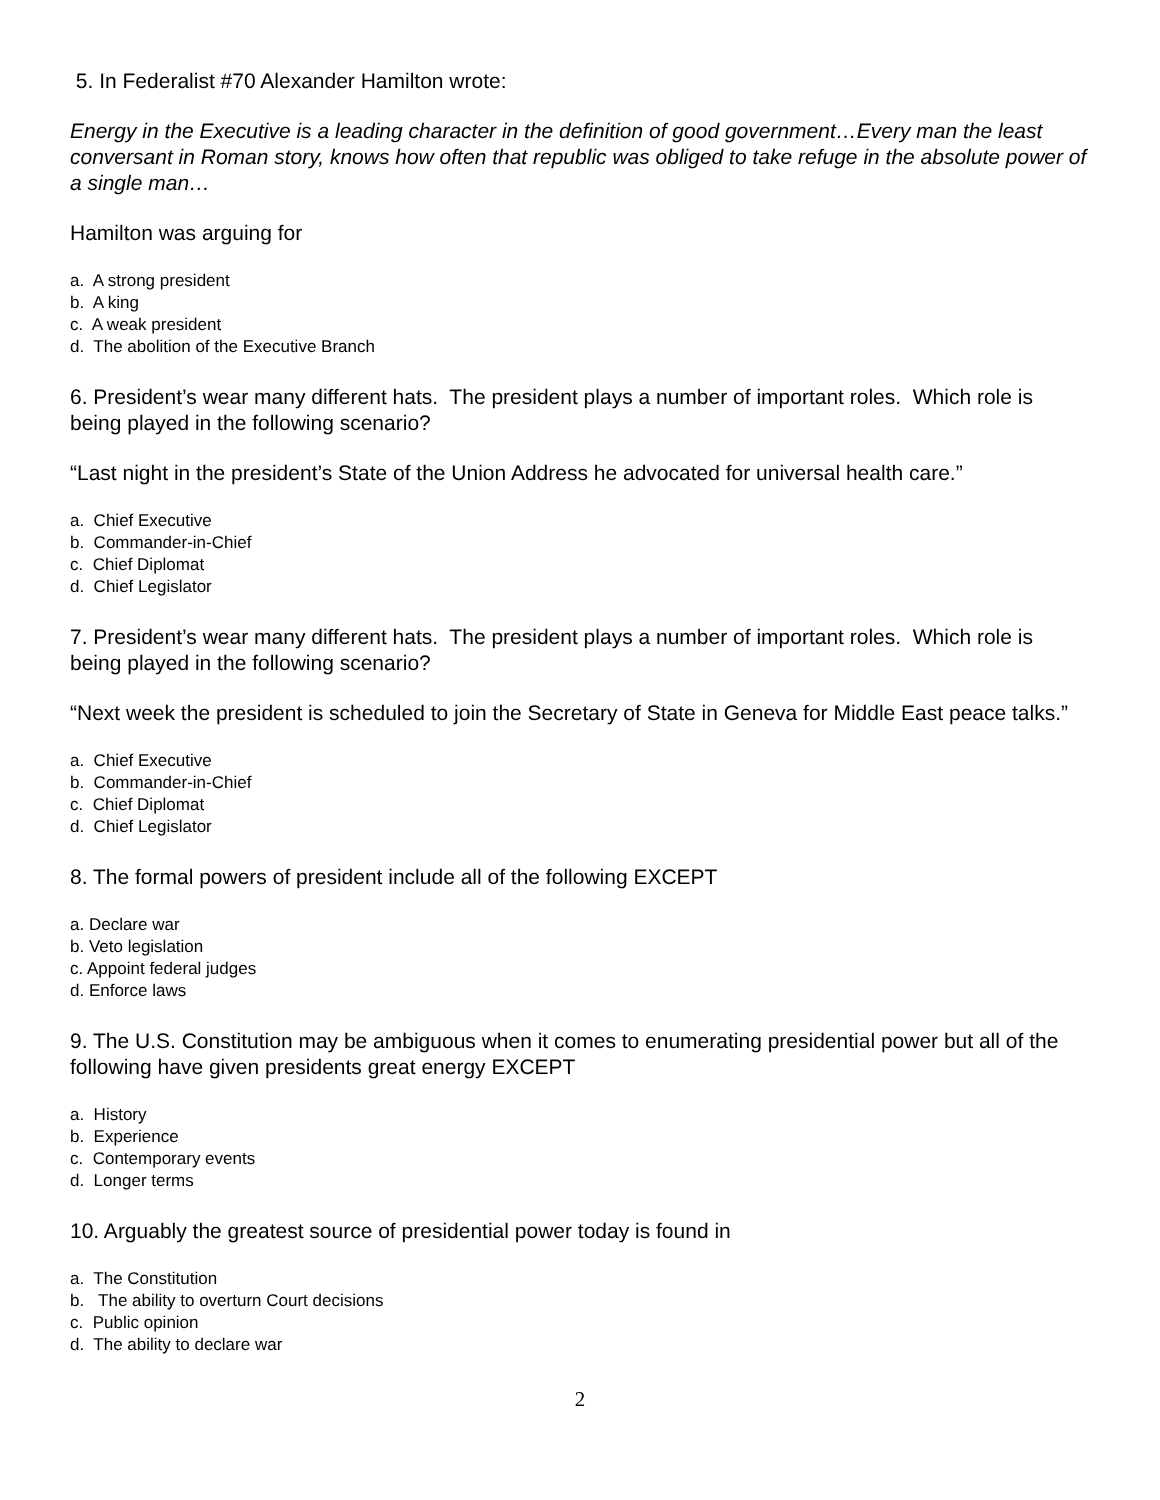5. In Federalist #70 Alexander Hamilton wrote:
Energy in the Executive is a leading character in the definition of good government…Every man the least conversant in Roman story, knows how often that republic was obliged to take refuge in the absolute power of a single man…
Hamilton was arguing for
a. A strong president
b. A king
c. A weak president
d. The abolition of the Executive Branch
6. President’s wear many different hats. The president plays a number of important roles. Which role is being played in the following scenario?
“Last night in the president’s State of the Union Address he advocated for universal health care.”
a. Chief Executive
b. Commander-in-Chief
c. Chief Diplomat
d. Chief Legislator
7. President’s wear many different hats. The president plays a number of important roles. Which role is being played in the following scenario?
“Next week the president is scheduled to join the Secretary of State in Geneva for Middle East peace talks.”
a. Chief Executive
b. Commander-in-Chief
c. Chief Diplomat
d. Chief Legislator
8. The formal powers of president include all of the following EXCEPT
a. Declare war
b. Veto legislation
c. Appoint federal judges
d. Enforce laws
9. The U.S. Constitution may be ambiguous when it comes to enumerating presidential power but all of the following have given presidents great energy EXCEPT
a. History
b. Experience
c. Contemporary events
d. Longer terms
10. Arguably the greatest source of presidential power today is found in
a. The Constitution
b. The ability to overturn Court decisions
c. Public opinion
d. The ability to declare war
2